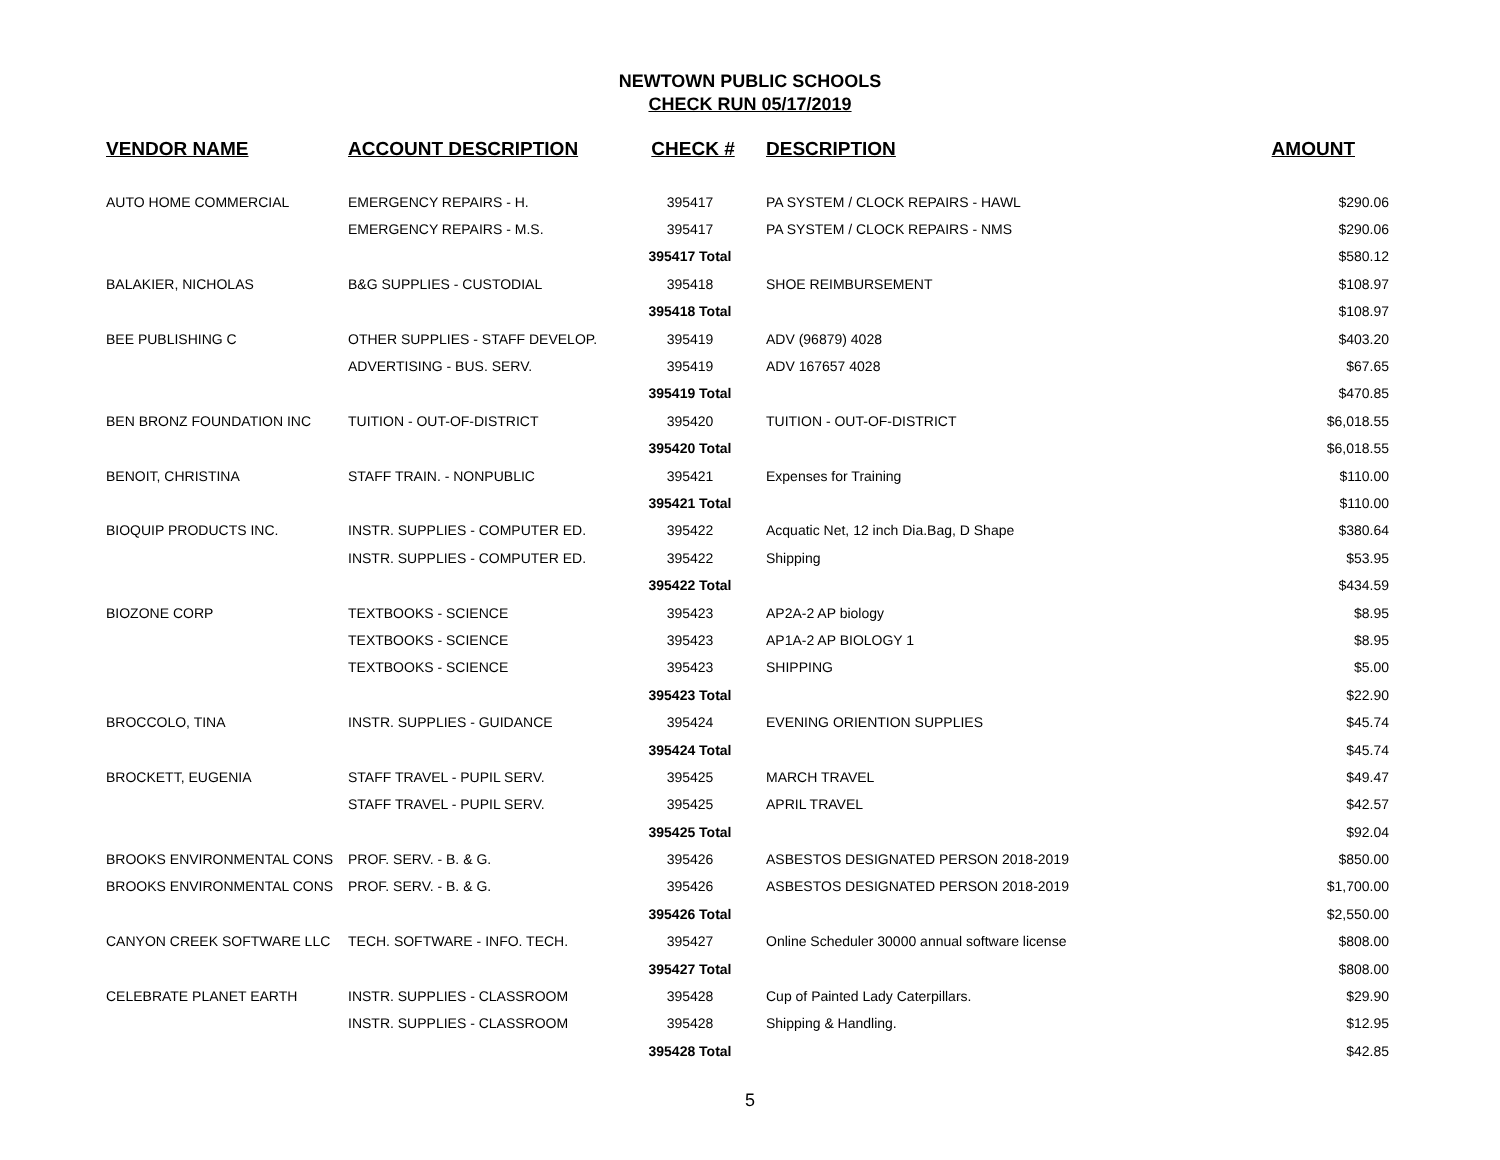NEWTOWN PUBLIC SCHOOLS
CHECK RUN 05/17/2019
| VENDOR NAME | ACCOUNT DESCRIPTION | CHECK # | DESCRIPTION | AMOUNT |
| --- | --- | --- | --- | --- |
| AUTO HOME COMMERCIAL | EMERGENCY REPAIRS - H. | 395417 | PA SYSTEM / CLOCK REPAIRS - HAWL | $290.06 |
| | EMERGENCY REPAIRS - M.S. | 395417 | PA SYSTEM / CLOCK REPAIRS - NMS | $290.06 |
| | | 395417 Total | | $580.12 |
| BALAKIER, NICHOLAS | B&G SUPPLIES - CUSTODIAL | 395418 | SHOE REIMBURSEMENT | $108.97 |
| | | 395418 Total | | $108.97 |
| BEE PUBLISHING C | OTHER SUPPLIES - STAFF DEVELOP. | 395419 | ADV (96879) 4028 | $403.20 |
| | ADVERTISING - BUS. SERV. | 395419 | ADV 167657 4028 | $67.65 |
| | | 395419 Total | | $470.85 |
| BEN BRONZ FOUNDATION INC | TUITION - OUT-OF-DISTRICT | 395420 | TUITION - OUT-OF-DISTRICT | $6,018.55 |
| | | 395420 Total | | $6,018.55 |
| BENOIT, CHRISTINA | STAFF TRAIN. - NONPUBLIC | 395421 | Expenses for Training | $110.00 |
| | | 395421 Total | | $110.00 |
| BIOQUIP PRODUCTS INC. | INSTR. SUPPLIES - COMPUTER ED. | 395422 | Acquatic Net, 12 inch Dia.Bag, D Shape | $380.64 |
| | INSTR. SUPPLIES - COMPUTER ED. | 395422 | Shipping | $53.95 |
| | | 395422 Total | | $434.59 |
| BIOZONE CORP | TEXTBOOKS - SCIENCE | 395423 | AP2A-2 AP biology | $8.95 |
| | TEXTBOOKS - SCIENCE | 395423 | AP1A-2 AP BIOLOGY 1 | $8.95 |
| | TEXTBOOKS - SCIENCE | 395423 | SHIPPING | $5.00 |
| | | 395423 Total | | $22.90 |
| BROCCOLO, TINA | INSTR. SUPPLIES - GUIDANCE | 395424 | EVENING ORIENTION SUPPLIES | $45.74 |
| | | 395424 Total | | $45.74 |
| BROCKETT, EUGENIA | STAFF TRAVEL - PUPIL SERV. | 395425 | MARCH TRAVEL | $49.47 |
| | STAFF TRAVEL - PUPIL SERV. | 395425 | APRIL TRAVEL | $42.57 |
| | | 395425 Total | | $92.04 |
| BROOKS ENVIRONMENTAL CONS | PROF. SERV. - B. & G. | 395426 | ASBESTOS DESIGNATED PERSON 2018-2019 | $850.00 |
| BROOKS ENVIRONMENTAL CONS | PROF. SERV. - B. & G. | 395426 | ASBESTOS DESIGNATED PERSON 2018-2019 | $1,700.00 |
| | | 395426 Total | | $2,550.00 |
| CANYON CREEK SOFTWARE LLC | TECH. SOFTWARE - INFO. TECH. | 395427 | Online Scheduler 30000 annual software license | $808.00 |
| | | 395427 Total | | $808.00 |
| CELEBRATE PLANET EARTH | INSTR. SUPPLIES - CLASSROOM | 395428 | Cup of Painted Lady Caterpillars. | $29.90 |
| | INSTR. SUPPLIES - CLASSROOM | 395428 | Shipping & Handling. | $12.95 |
| | | 395428 Total | | $42.85 |
5